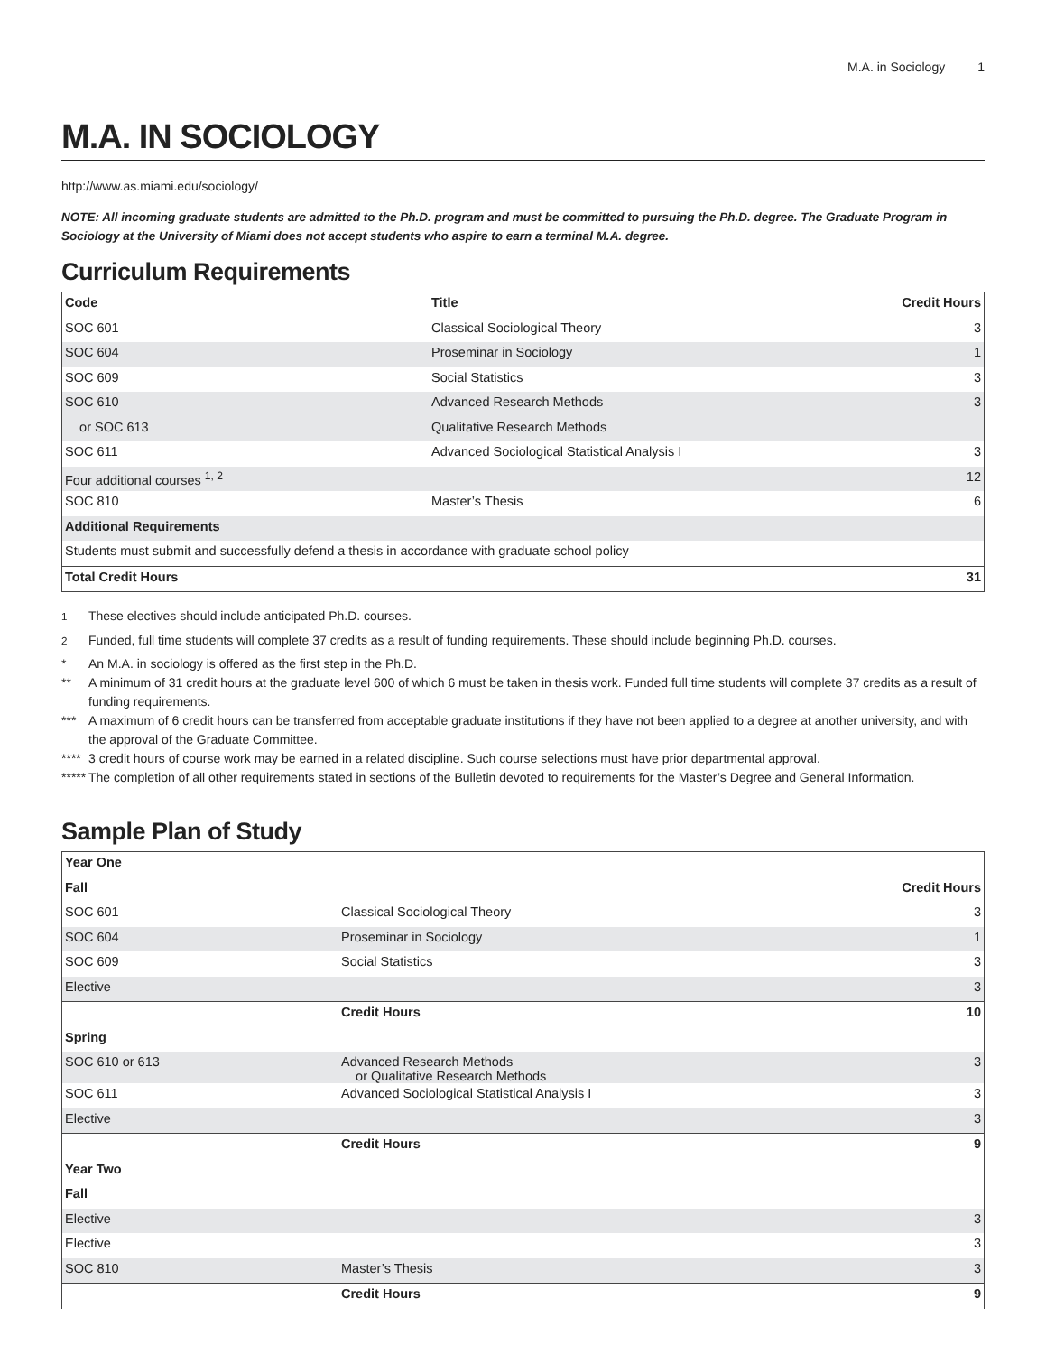M.A. in Sociology 1
M.A. IN SOCIOLOGY
http://www.as.miami.edu/sociology/
NOTE: All incoming graduate students are admitted to the Ph.D. program and must be committed to pursuing the Ph.D. degree. The Graduate Program in Sociology at the University of Miami does not accept students who aspire to earn a terminal M.A. degree.
Curriculum Requirements
| Code | Title | Credit Hours |
| --- | --- | --- |
| SOC 601 | Classical Sociological Theory | 3 |
| SOC 604 | Proseminar in Sociology | 1 |
| SOC 609 | Social Statistics | 3 |
| SOC 610 | Advanced Research Methods | 3 |
| or SOC 613 | Qualitative Research Methods | |
| SOC 611 | Advanced Sociological Statistical Analysis I | 3 |
| Four additional courses <sup>1, 2</sup> | | 12 |
| SOC 810 | Master’s Thesis | 6 |
| Additional Requirements | | |
| Students must submit and successfully defend a thesis in accordance with graduate school policy | | |
| Total Credit Hours | | 31 |
<sup>1</sup> These electives should include anticipated Ph.D. courses.
<sup>2</sup> Funded, full time students will complete 37 credits as a result of funding requirements. These should include beginning Ph.D. courses.
* An M.A. in sociology is offered as the first step in the Ph.D.
** A minimum of 31 credit hours at the graduate level 600 of which 6 must be taken in thesis work. Funded full time students will complete 37 credits as a result of funding requirements.
*** A maximum of 6 credit hours can be transferred from acceptable graduate institutions if they have not been applied to a degree at another university, and with the approval of the Graduate Committee.
**** 3 credit hours of course work may be earned in a related discipline. Such course selections must have prior departmental approval.
***** The completion of all other requirements stated in sections of the Bulletin devoted to requirements for the Master’s Degree and General Information.
Sample Plan of Study
| Year One | | |
| Fall | | Credit Hours |
| SOC 601 | Classical Sociological Theory | 3 |
| SOC 604 | Proseminar in Sociology | 1 |
| SOC 609 | Social Statistics | 3 |
| Elective | | 3 |
| | Credit Hours | 10 |
| Spring | | |
| SOC 610 or 613 | Advanced Research Methods or Qualitative Research Methods | 3 |
| SOC 611 | Advanced Sociological Statistical Analysis I | 3 |
| Elective | | 3 |
| | Credit Hours | 9 |
| Year Two | | |
| Fall | | |
| Elective | | 3 |
| Elective | | 3 |
| SOC 810 | Master’s Thesis | 3 |
| | Credit Hours | 9 |